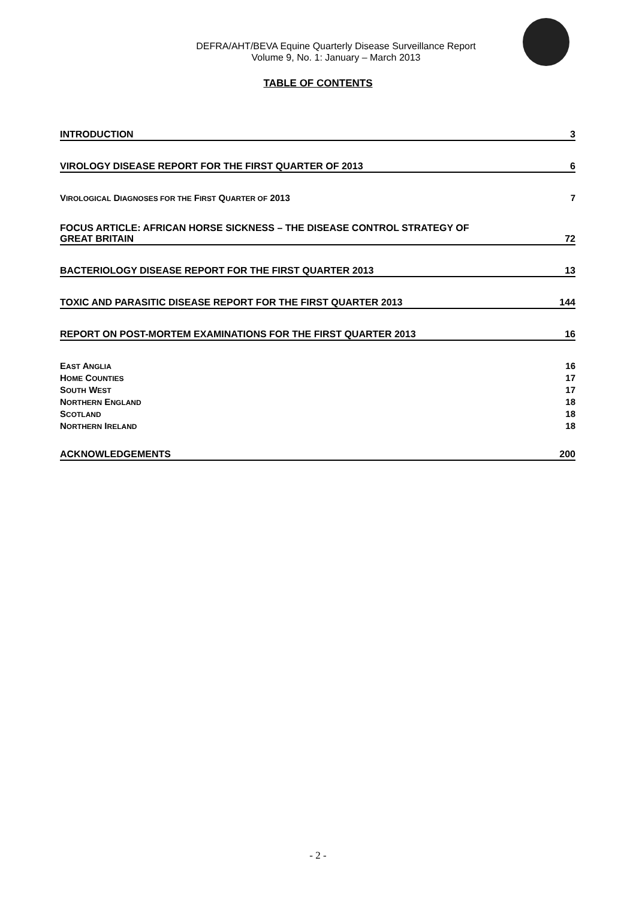DEFRA/AHT/BEVA Equine Quarterly Disease Surveillance Report
Volume 9, No. 1: January – March 2013
TABLE OF CONTENTS
INTRODUCTION 3
VIROLOGY DISEASE REPORT FOR THE FIRST QUARTER OF 2013 6
VIROLOGICAL DIAGNOSES FOR THE FIRST QUARTER OF 2013 7
FOCUS ARTICLE: AFRICAN HORSE SICKNESS – THE DISEASE CONTROL STRATEGY OF
GREAT BRITAIN 72
BACTERIOLOGY DISEASE REPORT FOR THE FIRST QUARTER 2013 13
TOXIC AND PARASITIC DISEASE REPORT FOR THE FIRST QUARTER 2013 144
REPORT ON POST-MORTEM EXAMINATIONS FOR THE FIRST QUARTER 2013 16
EAST ANGLIA 16
HOME COUNTIES 17
SOUTH WEST 17
NORTHERN ENGLAND 18
SCOTLAND 18
NORTHERN IRELAND 18
ACKNOWLEDGEMENTS 200
- 2 -